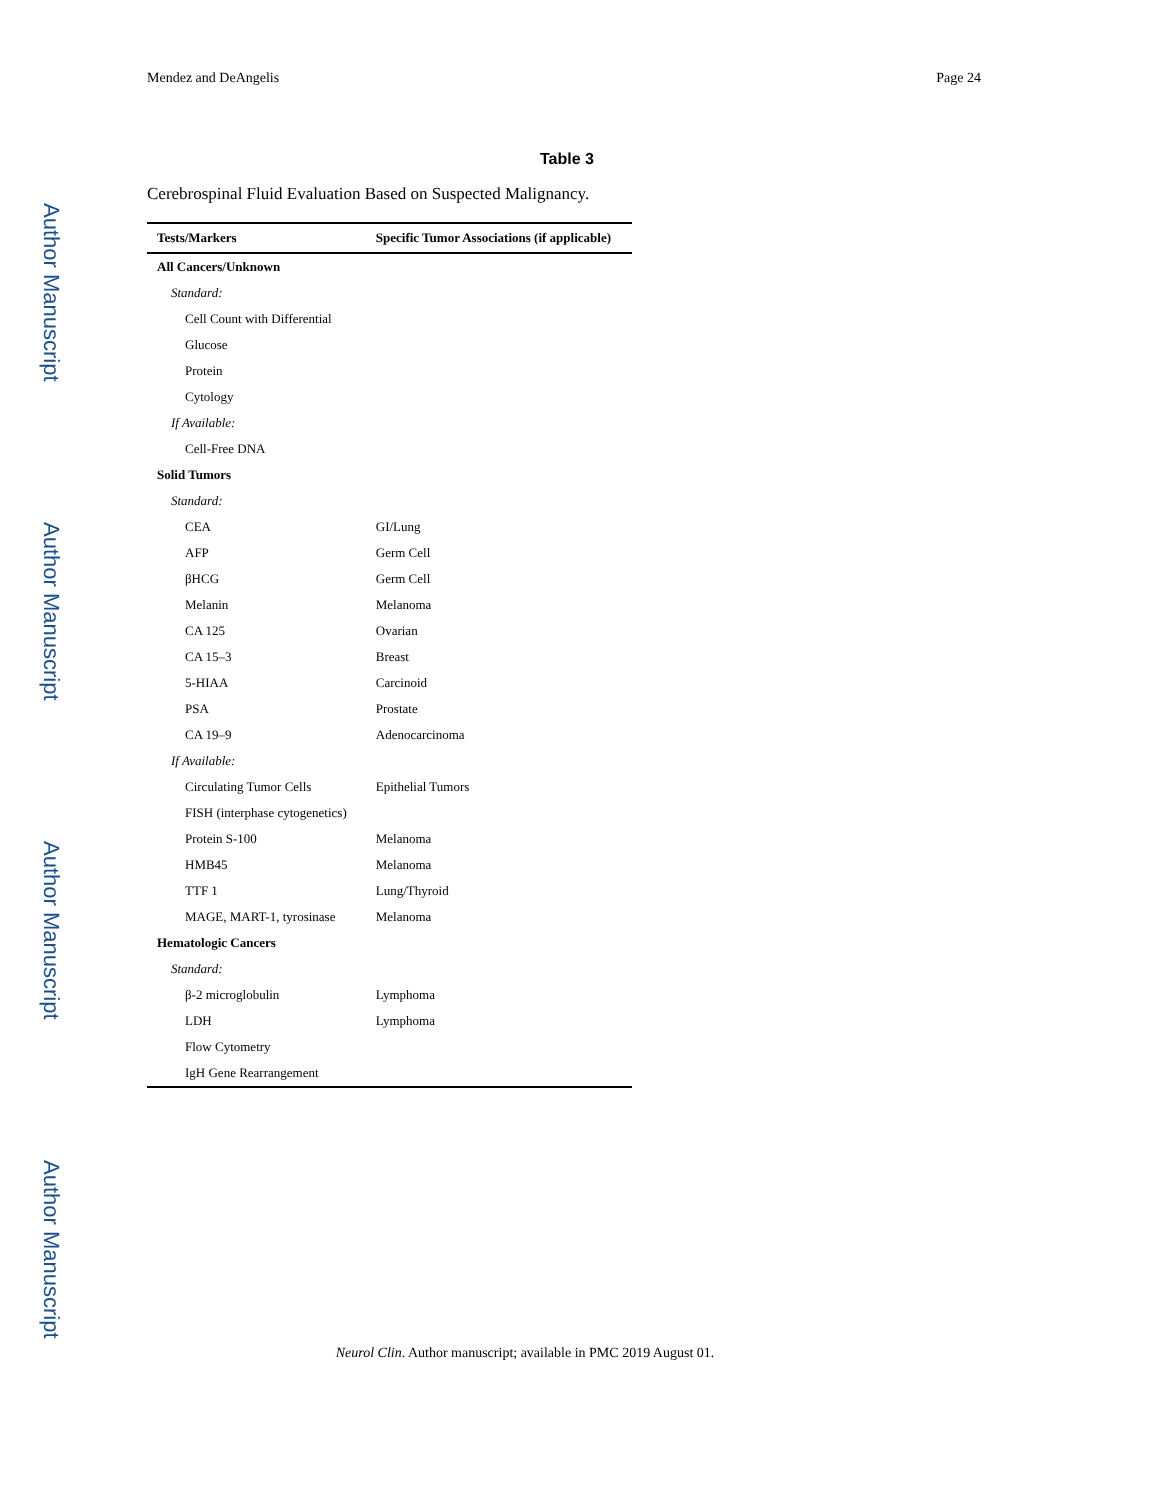Author Manuscript
Author Manuscript
Author Manuscript
Author Manuscript
Mendez and DeAngelis Page 24
Table 3
Cerebrospinal Fluid Evaluation Based on Suspected Malignancy.
| Tests/Markers | Specific Tumor Associations (if applicable) |
| --- | --- |
| All Cancers/Unknown | |
| Standard: | |
| Cell Count with Differential | |
| Glucose | |
| Protein | |
| Cytology | |
| If Available: | |
| Cell-Free DNA | |
| Solid Tumors | |
| Standard: | |
| CEA | GI/Lung |
| AFP | Germ Cell |
| βHCG | Germ Cell |
| Melanin | Melanoma |
| CA 125 | Ovarian |
| CA 15–3 | Breast |
| 5-HIAA | Carcinoid |
| PSA | Prostate |
| CA 19–9 | Adenocarcinoma |
| If Available: | |
| Circulating Tumor Cells | Epithelial Tumors |
| FISH (interphase cytogenetics) | |
| Protein S-100 | Melanoma |
| HMB45 | Melanoma |
| TTF 1 | Lung/Thyroid |
| MAGE, MART-1, tyrosinase | Melanoma |
| Hematologic Cancers | |
| Standard: | |
| β-2 microglobulin | Lymphoma |
| LDH | Lymphoma |
| Flow Cytometry | |
| IgH Gene Rearrangement | |
Neurol Clin. Author manuscript; available in PMC 2019 August 01.